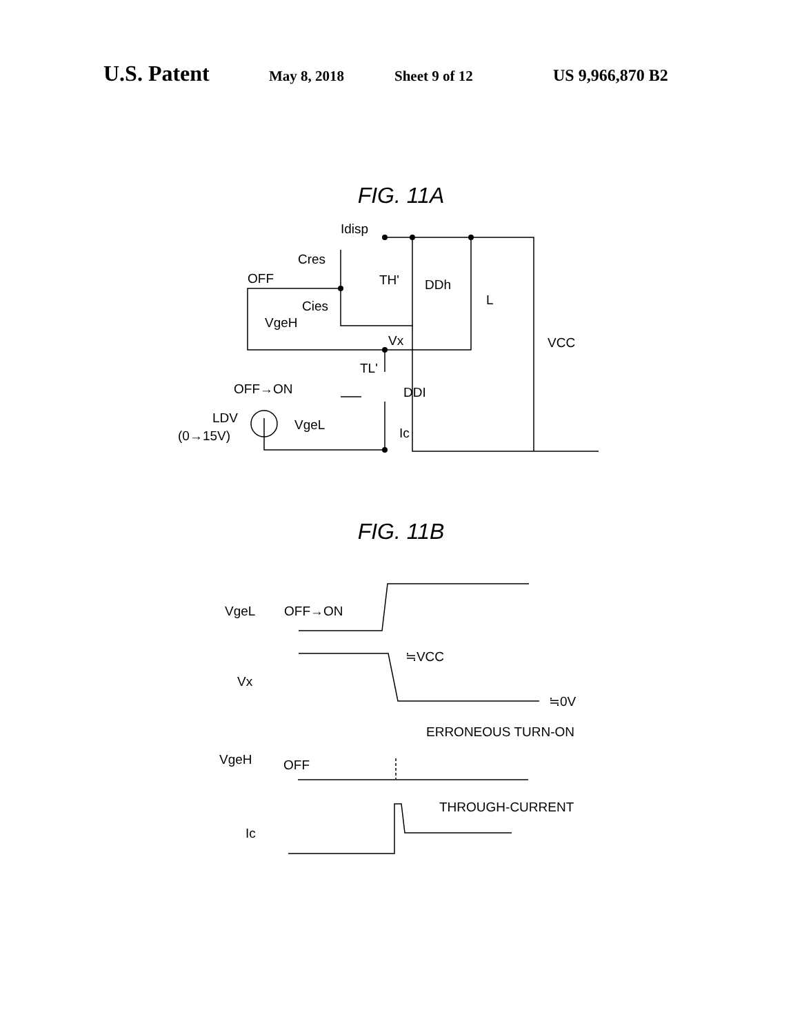U.S. Patent May 8, 2018 Sheet 9 of 12 US 9,966,870 B2
FIG. 11A
Idisp
Cres
OFF
TH'
DDh
L
Cies
VgeH
Vx
VCC
TL'
OFF→ON
DDI
LDV
(0→15V)
VgeL
Ic
FIG. 11B
VgeL
OFF→ON
≒VCC
Vx
≒0V
ERRONEOUS TURN-ON
VgeH
OFF
THROUGH-CURRENT
Ic